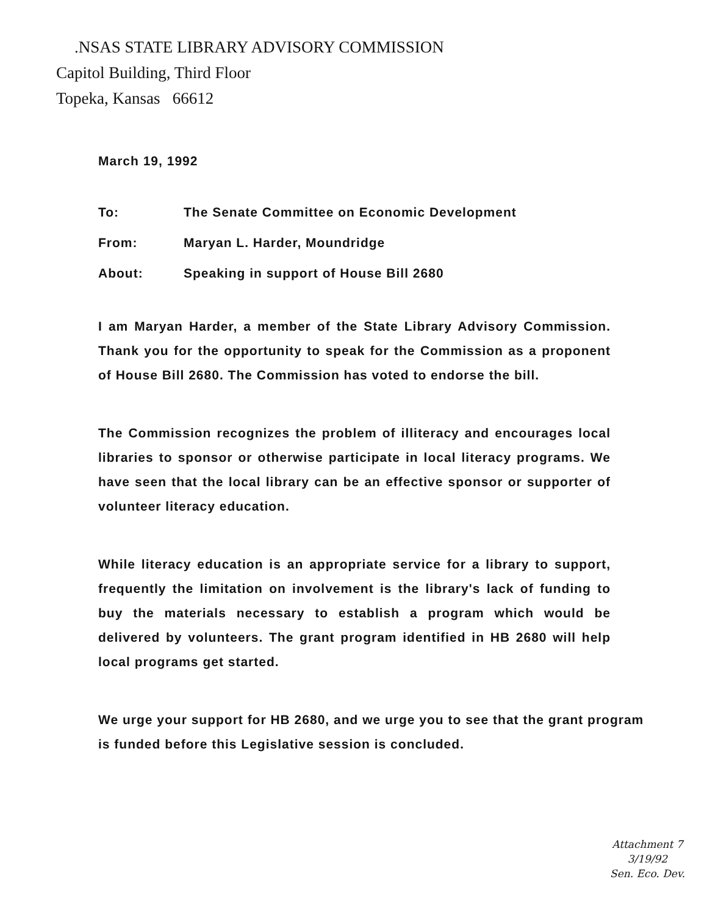.NSAS STATE LIBRARY ADVISORY COMMISSION
Capitol Building, Third Floor
Topeka, Kansas 66612
March 19, 1992
To: The Senate Committee on Economic Development
From: Maryan L. Harder, Moundridge
About: Speaking in support of House Bill 2680
I am Maryan Harder, a member of the State Library Advisory Commission. Thank you for the opportunity to speak for the Commission as a proponent of House Bill 2680. The Commission has voted to endorse the bill.
The Commission recognizes the problem of illiteracy and encourages local libraries to sponsor or otherwise participate in local literacy programs. We have seen that the local library can be an effective sponsor or supporter of volunteer literacy education.
While literacy education is an appropriate service for a library to support, frequently the limitation on involvement is the library's lack of funding to buy the materials necessary to establish a program which would be delivered by volunteers. The grant program identified in HB 2680 will help local programs get started.
We urge your support for HB 2680, and we urge you to see that the grant program is funded before this Legislative session is concluded.
Attachment 7
3/19/92
Sen. Eco. Dev.